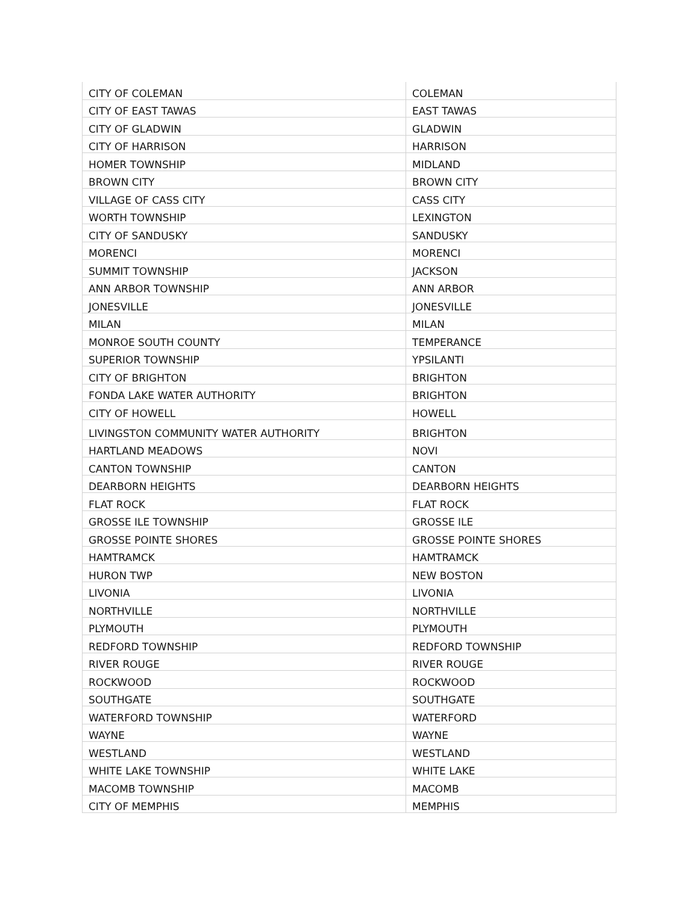| CITY OF COLEMAN | COLEMAN |
| CITY OF EAST TAWAS | EAST TAWAS |
| CITY OF GLADWIN | GLADWIN |
| CITY OF HARRISON | HARRISON |
| HOMER TOWNSHIP | MIDLAND |
| BROWN CITY | BROWN CITY |
| VILLAGE OF CASS CITY | CASS CITY |
| WORTH TOWNSHIP | LEXINGTON |
| CITY OF SANDUSKY | SANDUSKY |
| MORENCI | MORENCI |
| SUMMIT TOWNSHIP | JACKSON |
| ANN ARBOR TOWNSHIP | ANN ARBOR |
| JONESVILLE | JONESVILLE |
| MILAN | MILAN |
| MONROE SOUTH COUNTY | TEMPERANCE |
| SUPERIOR TOWNSHIP | YPSILANTI |
| CITY OF BRIGHTON | BRIGHTON |
| FONDA LAKE WATER AUTHORITY | BRIGHTON |
| CITY OF HOWELL | HOWELL |
| LIVINGSTON COMMUNITY WATER AUTHORITY | BRIGHTON |
| HARTLAND MEADOWS | NOVI |
| CANTON TOWNSHIP | CANTON |
| DEARBORN HEIGHTS | DEARBORN HEIGHTS |
| FLAT ROCK | FLAT ROCK |
| GROSSE ILE TOWNSHIP | GROSSE ILE |
| GROSSE POINTE SHORES | GROSSE POINTE SHORES |
| HAMTRAMCK | HAMTRAMCK |
| HURON TWP | NEW BOSTON |
| LIVONIA | LIVONIA |
| NORTHVILLE | NORTHVILLE |
| PLYMOUTH | PLYMOUTH |
| REDFORD TOWNSHIP | REDFORD TOWNSHIP |
| RIVER ROUGE | RIVER ROUGE |
| ROCKWOOD | ROCKWOOD |
| SOUTHGATE | SOUTHGATE |
| WATERFORD TOWNSHIP | WATERFORD |
| WAYNE | WAYNE |
| WESTLAND | WESTLAND |
| WHITE LAKE TOWNSHIP | WHITE LAKE |
| MACOMB TOWNSHIP | MACOMB |
| CITY OF MEMPHIS | MEMPHIS |